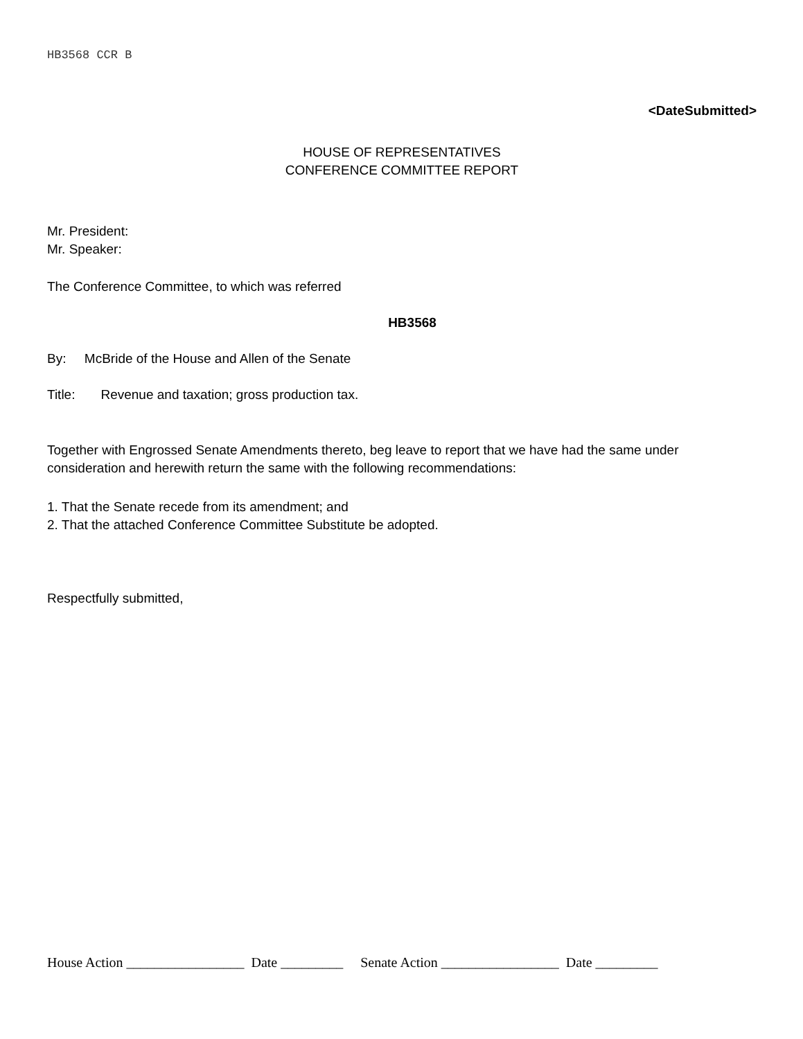HB3568 CCR B
<DateSubmitted>
HOUSE OF REPRESENTATIVES
CONFERENCE COMMITTEE REPORT
Mr. President:
Mr. Speaker:
The Conference Committee, to which was referred
HB3568
By: McBride of the House and Allen of the Senate
Title: Revenue and taxation; gross production tax.
Together with Engrossed Senate Amendments thereto, beg leave to report that we have had the same under consideration and herewith return the same with the following recommendations:
1. That the Senate recede from its amendment; and
2. That the attached Conference Committee Substitute be adopted.
Respectfully submitted,
House Action _________________ Date _________ Senate Action _________________ Date _________